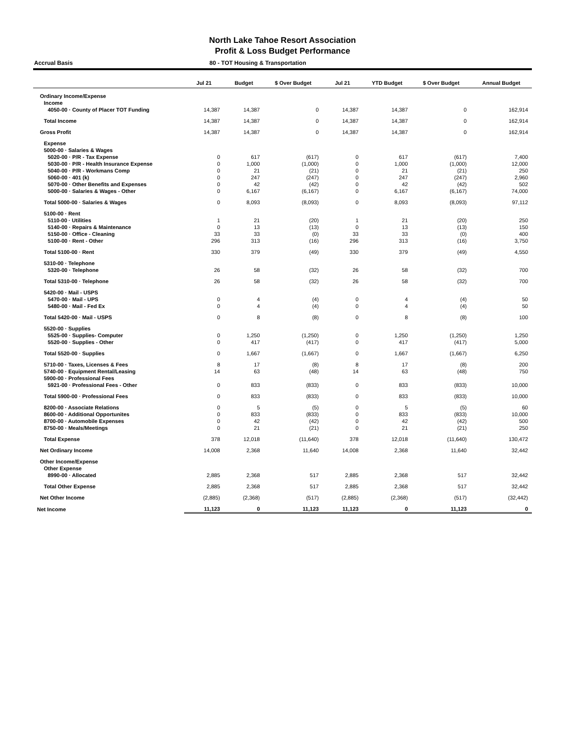North Lake Tahoe Resort Association
Profit & Loss Budget Performance
Accrual Basis 80 - TOT Housing & Transportation
| | Jul 21 | Budget | $ Over Budget | Jul 21 | YTD Budget | $ Over Budget | Annual Budget |
| --- | --- | --- | --- | --- | --- | --- | --- |
| Ordinary Income/Expense | | | | | | | |
| Income | | | | | | | |
| 4050-00 · County of Placer TOT Funding | 14,387 | 14,387 | 0 | 14,387 | 14,387 | 0 | 162,914 |
| Total Income | 14,387 | 14,387 | 0 | 14,387 | 14,387 | 0 | 162,914 |
| Gross Profit | 14,387 | 14,387 | 0 | 14,387 | 14,387 | 0 | 162,914 |
| Expense | | | | | | | |
| 5000-00 · Salaries & Wages | | | | | | | |
| 5020-00 · P/R - Tax Expense | 0 | 617 | (617) | 0 | 617 | (617) | 7,400 |
| 5030-00 · P/R - Health Insurance Expense | 0 | 1,000 | (1,000) | 0 | 1,000 | (1,000) | 12,000 |
| 5040-00 · P/R - Workmans Comp | 0 | 21 | (21) | 0 | 21 | (21) | 250 |
| 5060-00 · 401 (k) | 0 | 247 | (247) | 0 | 247 | (247) | 2,960 |
| 5070-00 · Other Benefits and Expenses | 0 | 42 | (42) | 0 | 42 | (42) | 502 |
| 5000-00 · Salaries & Wages - Other | 0 | 6,167 | (6,167) | 0 | 6,167 | (6,167) | 74,000 |
| Total 5000-00 · Salaries & Wages | 0 | 8,093 | (8,093) | 0 | 8,093 | (8,093) | 97,112 |
| 5100-00 · Rent | | | | | | | |
| 5110-00 · Utilities | 1 | 21 | (20) | 1 | 21 | (20) | 250 |
| 5140-00 · Repairs & Maintenance | 0 | 13 | (13) | 0 | 13 | (13) | 150 |
| 5150-00 · Office - Cleaning | 33 | 33 | (0) | 33 | 33 | (0) | 400 |
| 5100-00 · Rent - Other | 296 | 313 | (16) | 296 | 313 | (16) | 3,750 |
| Total 5100-00 · Rent | 330 | 379 | (49) | 330 | 379 | (49) | 4,550 |
| 5310-00 · Telephone | | | | | | | |
| 5320-00 · Telephone | 26 | 58 | (32) | 26 | 58 | (32) | 700 |
| Total 5310-00 · Telephone | 26 | 58 | (32) | 26 | 58 | (32) | 700 |
| 5420-00 · Mail - USPS | | | | | | | |
| 5470-00 · Mail - UPS | 0 | 4 | (4) | 0 | 4 | (4) | 50 |
| 5480-00 · Mail - Fed Ex | 0 | 4 | (4) | 0 | 4 | (4) | 50 |
| Total 5420-00 · Mail - USPS | 0 | 8 | (8) | 0 | 8 | (8) | 100 |
| 5520-00 · Supplies | | | | | | | |
| 5525-00 · Supplies- Computer | 0 | 1,250 | (1,250) | 0 | 1,250 | (1,250) | 1,250 |
| 5520-00 · Supplies - Other | 0 | 417 | (417) | 0 | 417 | (417) | 5,000 |
| Total 5520-00 · Supplies | 0 | 1,667 | (1,667) | 0 | 1,667 | (1,667) | 6,250 |
| 5710-00 · Taxes, Licenses & Fees | 8 | 17 | (8) | 8 | 17 | (8) | 200 |
| 5740-00 · Equipment Rental/Leasing | 14 | 63 | (48) | 14 | 63 | (48) | 750 |
| 5900-00 · Professional Fees | | | | | | | |
| 5921-00 · Professional Fees - Other | 0 | 833 | (833) | 0 | 833 | (833) | 10,000 |
| Total 5900-00 · Professional Fees | 0 | 833 | (833) | 0 | 833 | (833) | 10,000 |
| 8200-00 · Associate Relations | 0 | 5 | (5) | 0 | 5 | (5) | 60 |
| 8600-00 · Additional Opportunites | 0 | 833 | (833) | 0 | 833 | (833) | 10,000 |
| 8700-00 · Automobile Expenses | 0 | 42 | (42) | 0 | 42 | (42) | 500 |
| 8750-00 · Meals/Meetings | 0 | 21 | (21) | 0 | 21 | (21) | 250 |
| Total Expense | 378 | 12,018 | (11,640) | 378 | 12,018 | (11,640) | 130,472 |
| Net Ordinary Income | 14,008 | 2,368 | 11,640 | 14,008 | 2,368 | 11,640 | 32,442 |
| Other Income/Expense | | | | | | | |
| Other Expense | | | | | | | |
| 8990-00 · Allocated | 2,885 | 2,368 | 517 | 2,885 | 2,368 | 517 | 32,442 |
| Total Other Expense | 2,885 | 2,368 | 517 | 2,885 | 2,368 | 517 | 32,442 |
| Net Other Income | (2,885) | (2,368) | (517) | (2,885) | (2,368) | (517) | (32,442) |
| Net Income | 11,123 | 0 | 11,123 | 11,123 | 0 | 11,123 | 0 |